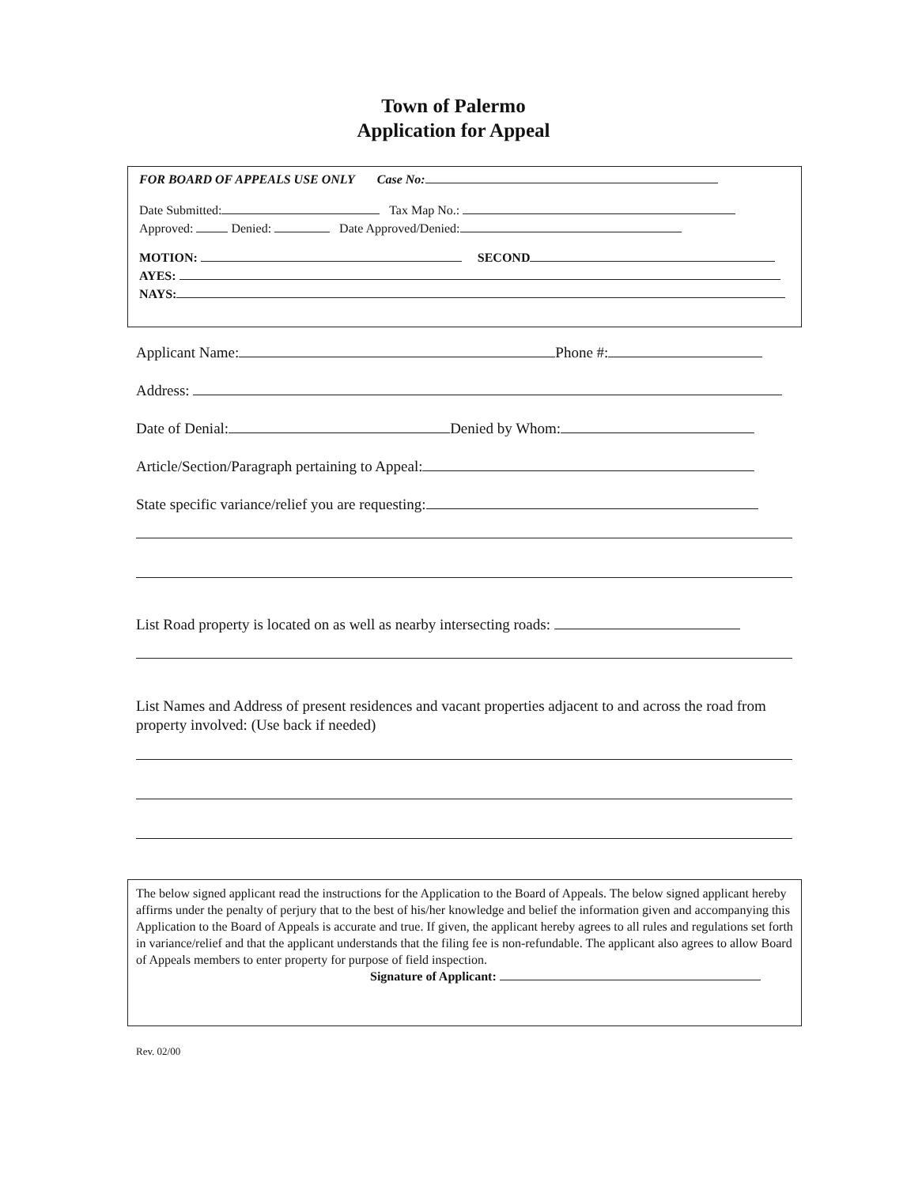Town of Palermo
Application for Appeal
FOR BOARD OF APPEALS USE ONLY Case No:
Date Submitted: Tax Map No.:
Approved: Denied: Date Approved/Denied:
MOTION: SECOND
AYES:
NAYS:
Applicant Name: Phone #:
Address:
Date of Denial: Denied by Whom:
Article/Section/Paragraph pertaining to Appeal:
State specific variance/relief you are requesting:
List Road property is located on as well as nearby intersecting roads:
List Names and Address of present residences and vacant properties adjacent to and across the road from property involved: (Use back if needed)
The below signed applicant read the instructions for the Application to the Board of Appeals. The below signed applicant hereby affirms under the penalty of perjury that to the best of his/her knowledge and belief the information given and accompanying this Application to the Board of Appeals is accurate and true. If given, the applicant hereby agrees to all rules and regulations set forth in variance/relief and that the applicant understands that the filing fee is non-refundable. The applicant also agrees to allow Board of Appeals members to enter property for purpose of field inspection.
Signature of Applicant:
Rev. 02/00